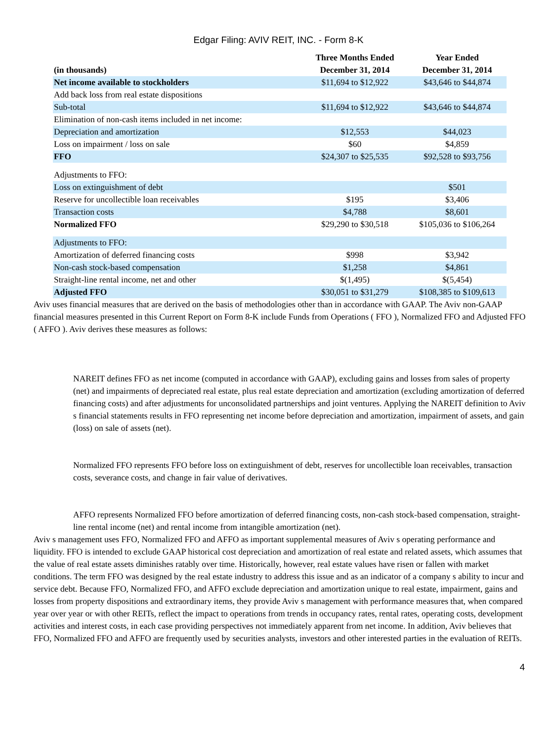Edgar Filing: AVIV REIT, INC. - Form 8-K
| (in thousands) | Three Months Ended December 31, 2014 | Year Ended December 31, 2014 |
| --- | --- | --- |
| Net income available to stockholders | $11,694 to $12,922 | $43,646 to $44,874 |
| Add back loss from real estate dispositions | | |
| Sub-total | $11,694 to $12,922 | $43,646 to $44,874 |
| Elimination of non-cash items included in net income: | | |
| Depreciation and amortization | $12,553 | $44,023 |
| Loss on impairment / loss on sale | $60 | $4,859 |
| FFO | $24,307 to $25,535 | $92,528 to $93,756 |
| Adjustments to FFO: | | |
| Loss on extinguishment of debt | | $501 |
| Reserve for uncollectible loan receivables | $195 | $3,406 |
| Transaction costs | $4,788 | $8,601 |
| Normalized FFO | $29,290 to $30,518 | $105,036 to $106,264 |
| Adjustments to FFO: | | |
| Amortization of deferred financing costs | $998 | $3,942 |
| Non-cash stock-based compensation | $1,258 | $4,861 |
| Straight-line rental income, net and other | $(1,495) | $(5,454) |
| Adjusted FFO | $30,051 to $31,279 | $108,385 to $109,613 |
Aviv uses financial measures that are derived on the basis of methodologies other than in accordance with GAAP. The Aviv non-GAAP financial measures presented in this Current Report on Form 8-K include Funds from Operations ( FFO ), Normalized FFO and Adjusted FFO ( AFFO ). Aviv derives these measures as follows:
NAREIT defines FFO as net income (computed in accordance with GAAP), excluding gains and losses from sales of property (net) and impairments of depreciated real estate, plus real estate depreciation and amortization (excluding amortization of deferred financing costs) and after adjustments for unconsolidated partnerships and joint ventures. Applying the NAREIT definition to Aviv s financial statements results in FFO representing net income before depreciation and amortization, impairment of assets, and gain (loss) on sale of assets (net).
Normalized FFO represents FFO before loss on extinguishment of debt, reserves for uncollectible loan receivables, transaction costs, severance costs, and change in fair value of derivatives.
AFFO represents Normalized FFO before amortization of deferred financing costs, non-cash stock-based compensation, straight-line rental income (net) and rental income from intangible amortization (net).
Aviv s management uses FFO, Normalized FFO and AFFO as important supplemental measures of Aviv s operating performance and liquidity. FFO is intended to exclude GAAP historical cost depreciation and amortization of real estate and related assets, which assumes that the value of real estate assets diminishes ratably over time. Historically, however, real estate values have risen or fallen with market conditions. The term FFO was designed by the real estate industry to address this issue and as an indicator of a company s ability to incur and service debt. Because FFO, Normalized FFO, and AFFO exclude depreciation and amortization unique to real estate, impairment, gains and losses from property dispositions and extraordinary items, they provide Aviv s management with performance measures that, when compared year over year or with other REITs, reflect the impact to operations from trends in occupancy rates, rental rates, operating costs, development activities and interest costs, in each case providing perspectives not immediately apparent from net income. In addition, Aviv believes that FFO, Normalized FFO and AFFO are frequently used by securities analysts, investors and other interested parties in the evaluation of REITs.
4